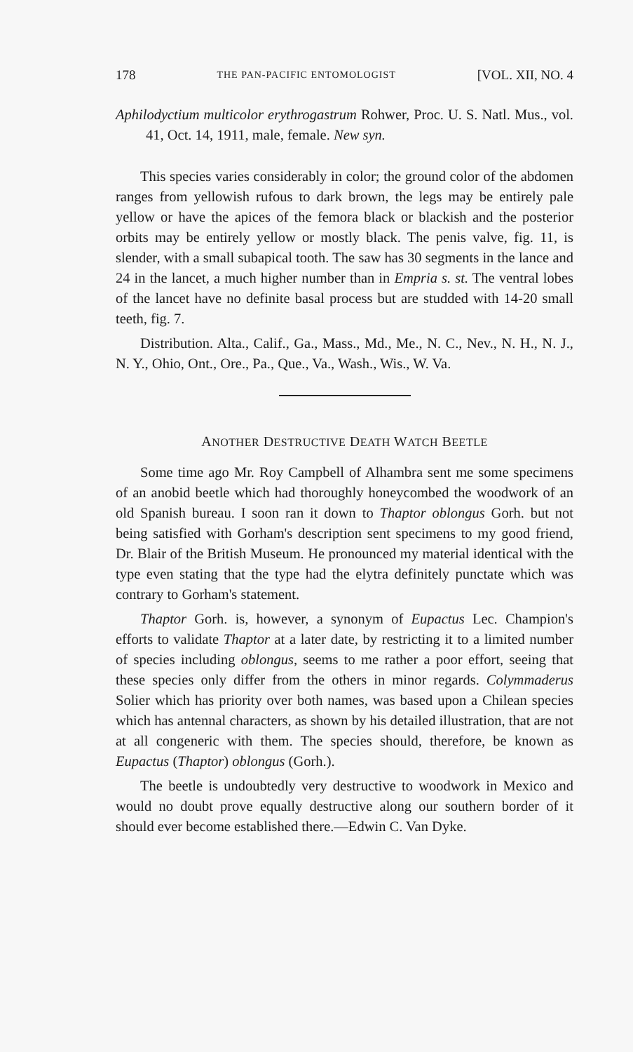178 THE PAN-PACIFIC ENTOMOLOGIST [VOL. XII, NO. 4
Aphilodyctium multicolor erythrogastrum Rohwer, Proc. U. S. Natl. Mus., vol. 41, Oct. 14, 1911, male, female. New syn.
This species varies considerably in color; the ground color of the abdomen ranges from yellowish rufous to dark brown, the legs may be entirely pale yellow or have the apices of the femora black or blackish and the posterior orbits may be entirely yellow or mostly black. The penis valve, fig. 11, is slender, with a small subapical tooth. The saw has 30 segments in the lance and 24 in the lancet, a much higher number than in Empria s. st. The ventral lobes of the lancet have no definite basal process but are studded with 14-20 small teeth, fig. 7.
Distribution. Alta., Calif., Ga., Mass., Md., Me., N. C., Nev., N. H., N. J., N. Y., Ohio, Ont., Ore., Pa., Que., Va., Wash., Wis., W. Va.
ANOTHER DESTRUCTIVE DEATH WATCH BEETLE
Some time ago Mr. Roy Campbell of Alhambra sent me some specimens of an anobid beetle which had thoroughly honeycombed the woodwork of an old Spanish bureau. I soon ran it down to Thaptor oblongus Gorh. but not being satisfied with Gorham's description sent specimens to my good friend, Dr. Blair of the British Museum. He pronounced my material identical with the type even stating that the type had the elytra definitely punctate which was contrary to Gorham's statement.
Thaptor Gorh. is, however, a synonym of Eupactus Lec. Champion's efforts to validate Thaptor at a later date, by restricting it to a limited number of species including oblongus, seems to me rather a poor effort, seeing that these species only differ from the others in minor regards. Colymmaderus Solier which has priority over both names, was based upon a Chilean species which has antennal characters, as shown by his detailed illustration, that are not at all congeneric with them. The species should, therefore, be known as Eupactus (Thaptor) oblongus (Gorh.).
The beetle is undoubtedly very destructive to woodwork in Mexico and would no doubt prove equally destructive along our southern border of it should ever become established there.—Edwin C. Van Dyke.